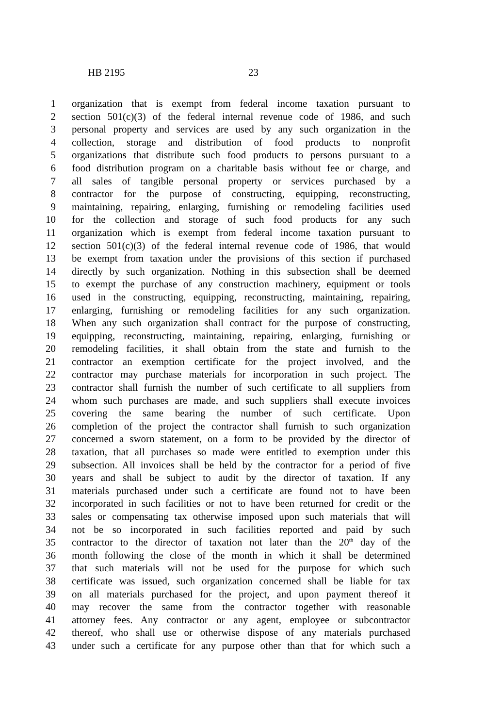HB 2195 23
1 organization that is exempt from federal income taxation pursuant to
2 section 501(c)(3) of the federal internal revenue code of 1986, and such
3 personal property and services are used by any such organization in the
4 collection, storage and distribution of food products to nonprofit
5 organizations that distribute such food products to persons pursuant to a
6 food distribution program on a charitable basis without fee or charge, and
7 all sales of tangible personal property or services purchased by a
8 contractor for the purpose of constructing, equipping, reconstructing,
9 maintaining, repairing, enlarging, furnishing or remodeling facilities used
10 for the collection and storage of such food products for any such
11 organization which is exempt from federal income taxation pursuant to
12 section 501(c)(3) of the federal internal revenue code of 1986, that would
13 be exempt from taxation under the provisions of this section if purchased
14 directly by such organization. Nothing in this subsection shall be deemed
15 to exempt the purchase of any construction machinery, equipment or tools
16 used in the constructing, equipping, reconstructing, maintaining, repairing,
17 enlarging, furnishing or remodeling facilities for any such organization.
18 When any such organization shall contract for the purpose of constructing,
19 equipping, reconstructing, maintaining, repairing, enlarging, furnishing or
20 remodeling facilities, it shall obtain from the state and furnish to the
21 contractor an exemption certificate for the project involved, and the
22 contractor may purchase materials for incorporation in such project. The
23 contractor shall furnish the number of such certificate to all suppliers from
24 whom such purchases are made, and such suppliers shall execute invoices
25 covering the same bearing the number of such certificate. Upon
26 completion of the project the contractor shall furnish to such organization
27 concerned a sworn statement, on a form to be provided by the director of
28 taxation, that all purchases so made were entitled to exemption under this
29 subsection. All invoices shall be held by the contractor for a period of five
30 years and shall be subject to audit by the director of taxation. If any
31 materials purchased under such a certificate are found not to have been
32 incorporated in such facilities or not to have been returned for credit or the
33 sales or compensating tax otherwise imposed upon such materials that will
34 not be so incorporated in such facilities reported and paid by such
35 contractor to the director of taxation not later than the 20<sup>th</sup> day of the
36 month following the close of the month in which it shall be determined
37 that such materials will not be used for the purpose for which such
38 certificate was issued, such organization concerned shall be liable for tax
39 on all materials purchased for the project, and upon payment thereof it
40 may recover the same from the contractor together with reasonable
41 attorney fees. Any contractor or any agent, employee or subcontractor
42 thereof, who shall use or otherwise dispose of any materials purchased
43 under such a certificate for any purpose other than that for which such a